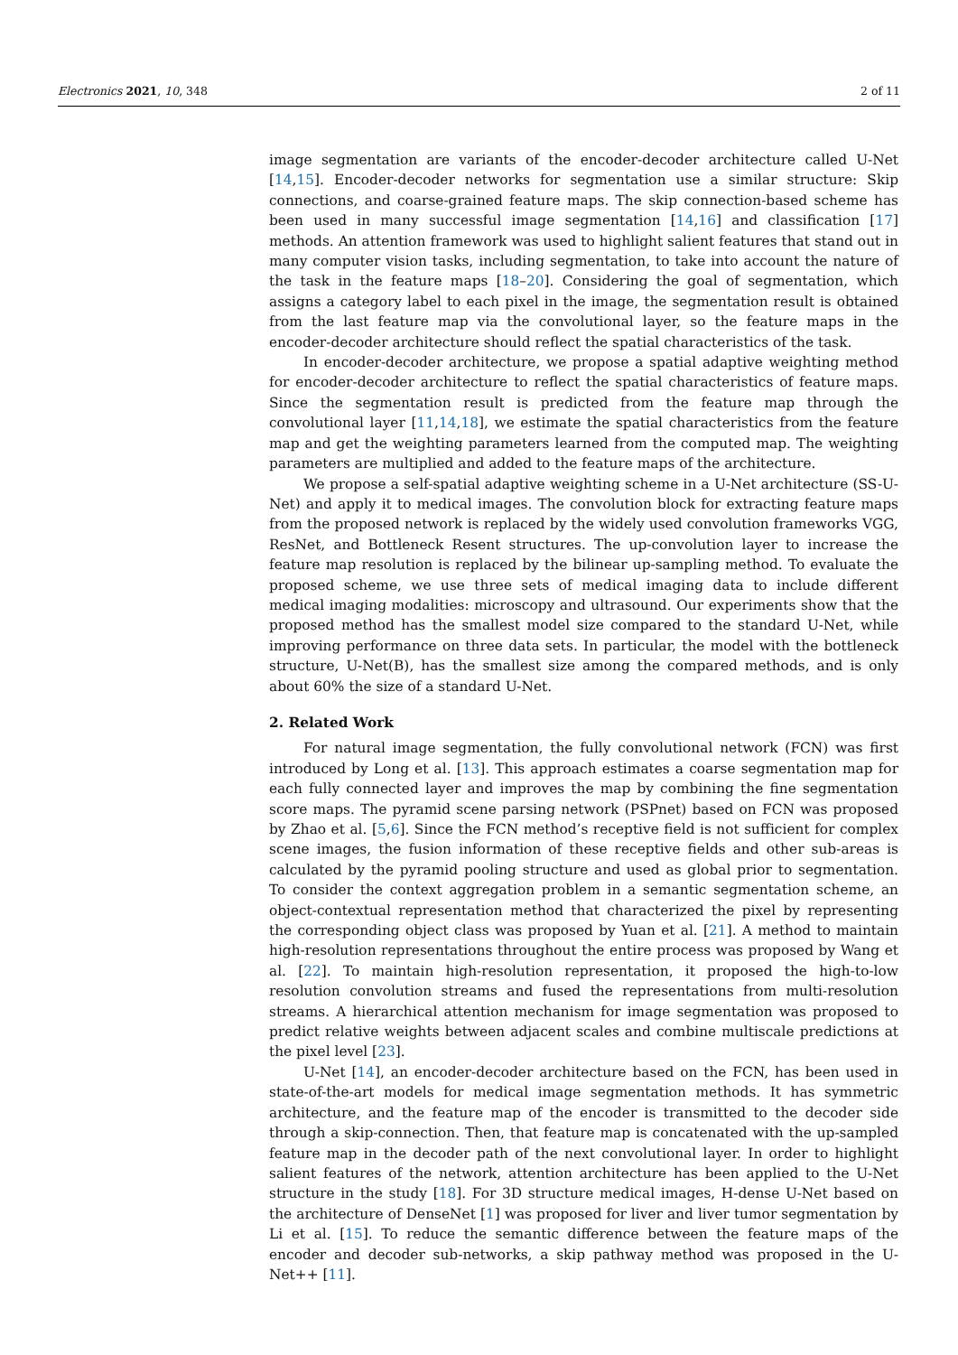Electronics 2021, 10, 348 2 of 11
image segmentation are variants of the encoder-decoder architecture called U-Net [14,15]. Encoder-decoder networks for segmentation use a similar structure: Skip connections, and coarse-grained feature maps. The skip connection-based scheme has been used in many successful image segmentation [14,16] and classification [17] methods. An attention framework was used to highlight salient features that stand out in many computer vision tasks, including segmentation, to take into account the nature of the task in the feature maps [18–20]. Considering the goal of segmentation, which assigns a category label to each pixel in the image, the segmentation result is obtained from the last feature map via the convolutional layer, so the feature maps in the encoder-decoder architecture should reflect the spatial characteristics of the task.
In encoder-decoder architecture, we propose a spatial adaptive weighting method for encoder-decoder architecture to reflect the spatial characteristics of feature maps. Since the segmentation result is predicted from the feature map through the convolutional layer [11,14,18], we estimate the spatial characteristics from the feature map and get the weighting parameters learned from the computed map. The weighting parameters are multiplied and added to the feature maps of the architecture.
We propose a self-spatial adaptive weighting scheme in a U-Net architecture (SS-U-Net) and apply it to medical images. The convolution block for extracting feature maps from the proposed network is replaced by the widely used convolution frameworks VGG, ResNet, and Bottleneck Resent structures. The up-convolution layer to increase the feature map resolution is replaced by the bilinear up-sampling method. To evaluate the proposed scheme, we use three sets of medical imaging data to include different medical imaging modalities: microscopy and ultrasound. Our experiments show that the proposed method has the smallest model size compared to the standard U-Net, while improving performance on three data sets. In particular, the model with the bottleneck structure, U-Net(B), has the smallest size among the compared methods, and is only about 60% the size of a standard U-Net.
2. Related Work
For natural image segmentation, the fully convolutional network (FCN) was first introduced by Long et al. [13]. This approach estimates a coarse segmentation map for each fully connected layer and improves the map by combining the fine segmentation score maps. The pyramid scene parsing network (PSPnet) based on FCN was proposed by Zhao et al. [5,6]. Since the FCN method’s receptive field is not sufficient for complex scene images, the fusion information of these receptive fields and other sub-areas is calculated by the pyramid pooling structure and used as global prior to segmentation. To consider the context aggregation problem in a semantic segmentation scheme, an object-contextual representation method that characterized the pixel by representing the corresponding object class was proposed by Yuan et al. [21]. A method to maintain high-resolution representations throughout the entire process was proposed by Wang et al. [22]. To maintain high-resolution representation, it proposed the high-to-low resolution convolution streams and fused the representations from multi-resolution streams. A hierarchical attention mechanism for image segmentation was proposed to predict relative weights between adjacent scales and combine multiscale predictions at the pixel level [23].
U-Net [14], an encoder-decoder architecture based on the FCN, has been used in state-of-the-art models for medical image segmentation methods. It has symmetric architecture, and the feature map of the encoder is transmitted to the decoder side through a skip-connection. Then, that feature map is concatenated with the up-sampled feature map in the decoder path of the next convolutional layer. In order to highlight salient features of the network, attention architecture has been applied to the U-Net structure in the study [18]. For 3D structure medical images, H-dense U-Net based on the architecture of DenseNet [1] was proposed for liver and liver tumor segmentation by Li et al. [15]. To reduce the semantic difference between the feature maps of the encoder and decoder sub-networks, a skip pathway method was proposed in the U-Net++ [11].